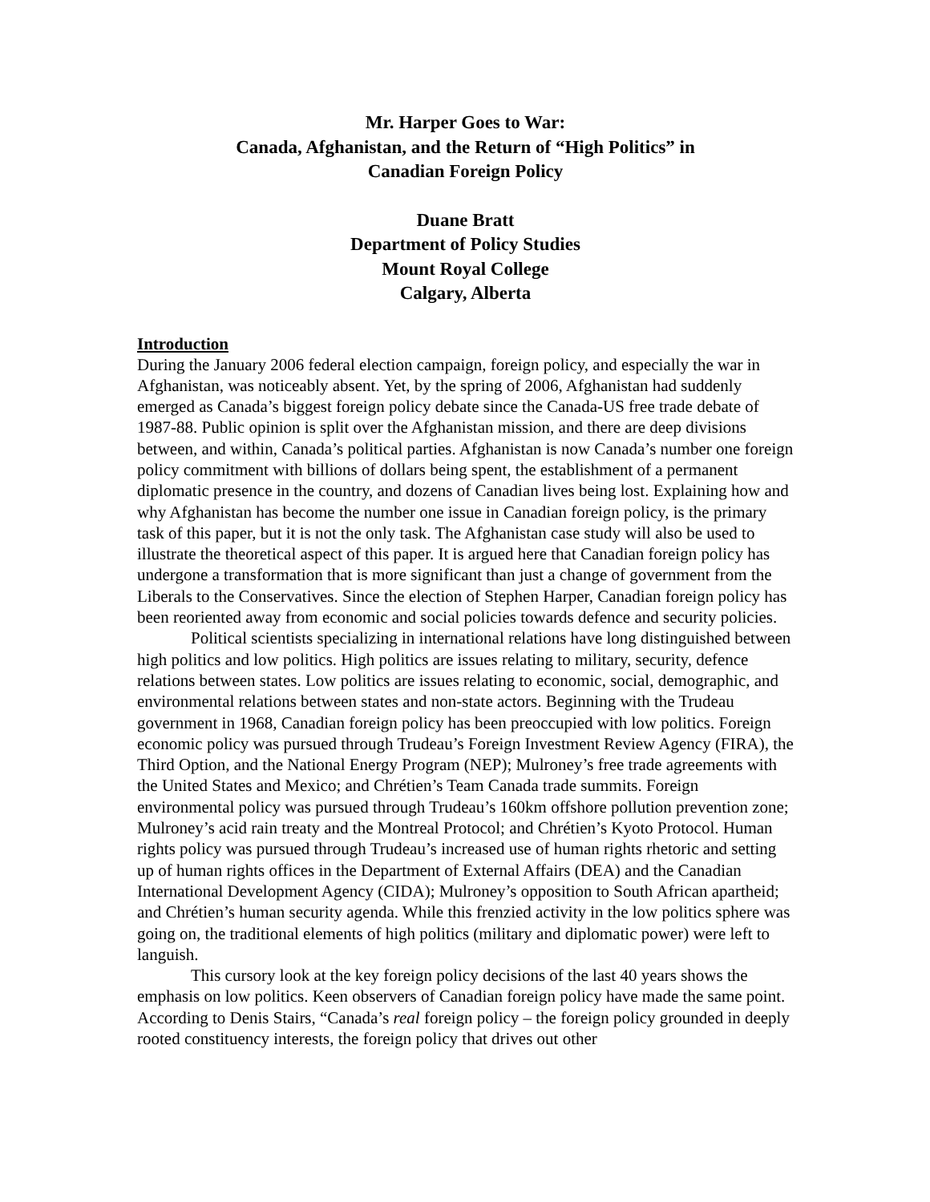Mr. Harper Goes to War:
Canada, Afghanistan, and the Return of “High Politics” in
Canadian Foreign Policy
Duane Bratt
Department of Policy Studies
Mount Royal College
Calgary, Alberta
Introduction
During the January 2006 federal election campaign, foreign policy, and especially the war in Afghanistan, was noticeably absent. Yet, by the spring of 2006, Afghanistan had suddenly emerged as Canada’s biggest foreign policy debate since the Canada-US free trade debate of 1987-88. Public opinion is split over the Afghanistan mission, and there are deep divisions between, and within, Canada’s political parties. Afghanistan is now Canada’s number one foreign policy commitment with billions of dollars being spent, the establishment of a permanent diplomatic presence in the country, and dozens of Canadian lives being lost. Explaining how and why Afghanistan has become the number one issue in Canadian foreign policy, is the primary task of this paper, but it is not the only task. The Afghanistan case study will also be used to illustrate the theoretical aspect of this paper. It is argued here that Canadian foreign policy has undergone a transformation that is more significant than just a change of government from the Liberals to the Conservatives. Since the election of Stephen Harper, Canadian foreign policy has been reoriented away from economic and social policies towards defence and security policies.
Political scientists specializing in international relations have long distinguished between high politics and low politics. High politics are issues relating to military, security, defence relations between states. Low politics are issues relating to economic, social, demographic, and environmental relations between states and non-state actors. Beginning with the Trudeau government in 1968, Canadian foreign policy has been preoccupied with low politics. Foreign economic policy was pursued through Trudeau’s Foreign Investment Review Agency (FIRA), the Third Option, and the National Energy Program (NEP); Mulroney’s free trade agreements with the United States and Mexico; and Chrétien’s Team Canada trade summits. Foreign environmental policy was pursued through Trudeau’s 160km offshore pollution prevention zone; Mulroney’s acid rain treaty and the Montreal Protocol; and Chrétien’s Kyoto Protocol. Human rights policy was pursued through Trudeau’s increased use of human rights rhetoric and setting up of human rights offices in the Department of External Affairs (DEA) and the Canadian International Development Agency (CIDA); Mulroney’s opposition to South African apartheid; and Chrétien’s human security agenda. While this frenzied activity in the low politics sphere was going on, the traditional elements of high politics (military and diplomatic power) were left to languish.
This cursory look at the key foreign policy decisions of the last 40 years shows the emphasis on low politics. Keen observers of Canadian foreign policy have made the same point. According to Denis Stairs, “Canada’s real foreign policy – the foreign policy grounded in deeply rooted constituency interests, the foreign policy that drives out other